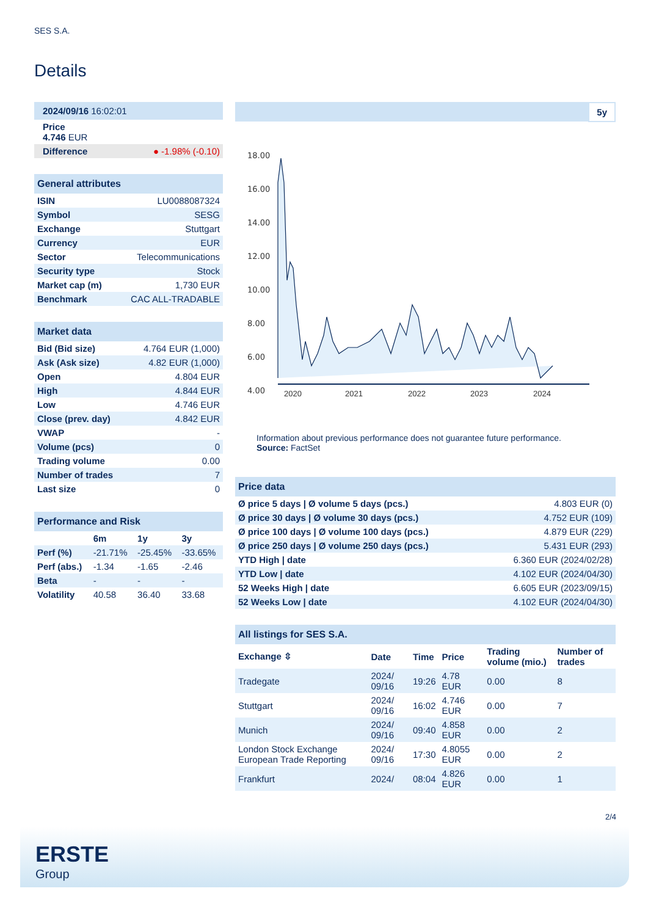SES S.A.
Details
| 2024/09/16 16:02:01 |
| Price 4.746 EUR |
| Difference ● -1.98% (-0.10) |
| General attributes | |
| --- | --- |
| ISIN | LU0088087324 |
| Symbol | SESG |
| Exchange | Stuttgart |
| Currency | EUR |
| Sector | Telecommunications |
| Security type | Stock |
| Market cap (m) | 1,730 EUR |
| Benchmark | CAC ALL-TRADABLE |
| Market data | |
| --- | --- |
| Bid (Bid size) | 4.764 EUR (1,000) |
| Ask (Ask size) | 4.82 EUR (1,000) |
| Open | 4.804 EUR |
| High | 4.844 EUR |
| Low | 4.746 EUR |
| Close (prev. day) | 4.842 EUR |
| VWAP | - |
| Volume (pcs) | 0 |
| Trading volume | 0.00 |
| Number of trades | 7 |
| Last size | 0 |
| Performance and Risk | | | |
| --- | --- | --- | --- |
| | 6m | 1y | 3y |
| Perf (%) | -21.71% | -25.45% | -33.65% |
| Perf (abs.) | -1.34 | -1.65 | -2.46 |
| Beta | - | - | - |
| Volatility | 40.58 | 36.40 | 33.68 |
5y
18.00
16.00
14.00
12.00
10.00
8.00
6.00
4.00
2020
2021
2022
2023
2024
Information about previous performance does not guarantee future performance.
Source: FactSet
| Price data | |
| --- | --- |
| Ø price 5 days / Ø volume 5 days (pcs.) | 4.803 EUR (0) |
| Ø price 30 days / Ø volume 30 days (pcs.) | 4.752 EUR (109) |
| Ø price 100 days / Ø volume 100 days (pcs.) | 4.879 EUR (229) |
| Ø price 250 days / Ø volume 250 days (pcs.) | 5.431 EUR (293) |
| YTD High / date | 6.360 EUR (2024/02/28) |
| YTD Low / date | 4.102 EUR (2024/04/30) |
| 52 Weeks High / date | 6.605 EUR (2023/09/15) |
| 52 Weeks Low / date | 4.102 EUR (2024/04/30) |
| All listings for SES S.A. | | | | | |
| --- | --- | --- | --- | --- | --- |
| Exchange ⇳ | Date | Time | Price | Trading volume (mio.) | Number of trades |
| Tradegate | 2024/ 09/16 | 19:26 | 4.78 EUR | 0.00 | 8 |
| Stuttgart | 2024/ 09/16 | 16:02 | 4.746 EUR | 0.00 | 7 |
| Munich | 2024/ 09/16 | 09:40 | 4.858 EUR | 0.00 | 2 |
| London Stock Exchange European Trade Reporting | 2024/ 09/16 | 17:30 | 4.8055 EUR | 0.00 | 2 |
| Frankfurt | 2024/ | 08:04 | 4.826 EUR | 0.00 | 1 |
2/4
ERSTE
Group